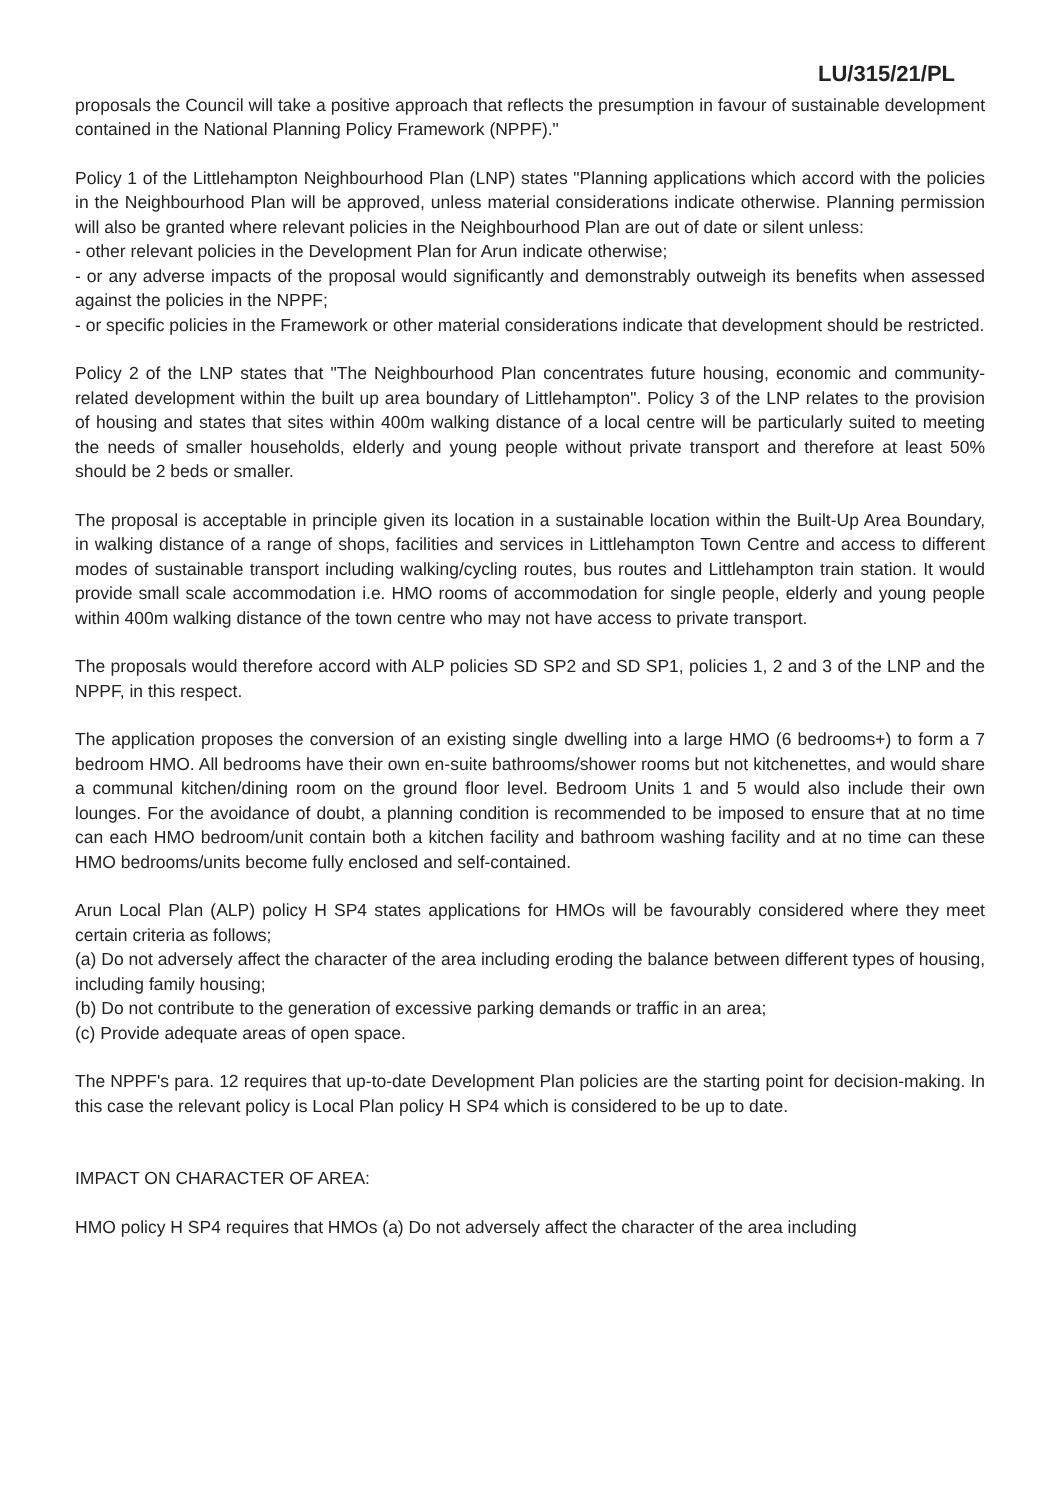LU/315/21/PL
proposals the Council will take a positive approach that reflects the presumption in favour of sustainable development contained in the National Planning Policy Framework (NPPF)."
Policy 1 of the Littlehampton Neighbourhood Plan (LNP) states "Planning applications which accord with the policies in the Neighbourhood Plan will be approved, unless material considerations indicate otherwise. Planning permission will also be granted where relevant policies in the Neighbourhood Plan are out of date or silent unless:
- other relevant policies in the Development Plan for Arun indicate otherwise;
- or any adverse impacts of the proposal would significantly and demonstrably outweigh its benefits when assessed against the policies in the NPPF;
- or specific policies in the Framework or other material considerations indicate that development should be restricted.
Policy 2 of the LNP states that "The Neighbourhood Plan concentrates future housing, economic and community-related development within the built up area boundary of Littlehampton". Policy 3 of the LNP relates to the provision of housing and states that sites within 400m walking distance of a local centre will be particularly suited to meeting the needs of smaller households, elderly and young people without private transport and therefore at least 50% should be 2 beds or smaller.
The proposal is acceptable in principle given its location in a sustainable location within the Built-Up Area Boundary, in walking distance of a range of shops, facilities and services in Littlehampton Town Centre and access to different modes of sustainable transport including walking/cycling routes, bus routes and Littlehampton train station. It would provide small scale accommodation i.e. HMO rooms of accommodation for single people, elderly and young people within 400m walking distance of the town centre who may not have access to private transport.
The proposals would therefore accord with ALP policies SD SP2 and SD SP1, policies 1, 2 and 3 of the LNP and the NPPF, in this respect.
The application proposes the conversion of an existing single dwelling into a large HMO (6 bedrooms+) to form a 7 bedroom HMO. All bedrooms have their own en-suite bathrooms/shower rooms but not kitchenettes, and would share a communal kitchen/dining room on the ground floor level. Bedroom Units 1 and 5 would also include their own lounges. For the avoidance of doubt, a planning condition is recommended to be imposed to ensure that at no time can each HMO bedroom/unit contain both a kitchen facility and bathroom washing facility and at no time can these HMO bedrooms/units become fully enclosed and self-contained.
Arun Local Plan (ALP) policy H SP4 states applications for HMOs will be favourably considered where they meet certain criteria as follows;
(a) Do not adversely affect the character of the area including eroding the balance between different types of housing, including family housing;
(b) Do not contribute to the generation of excessive parking demands or traffic in an area;
(c) Provide adequate areas of open space.
The NPPF's para. 12 requires that up-to-date Development Plan policies are the starting point for decision-making. In this case the relevant policy is Local Plan policy H SP4 which is considered to be up to date.
IMPACT ON CHARACTER OF AREA:
HMO policy H SP4 requires that HMOs (a) Do not adversely affect the character of the area including